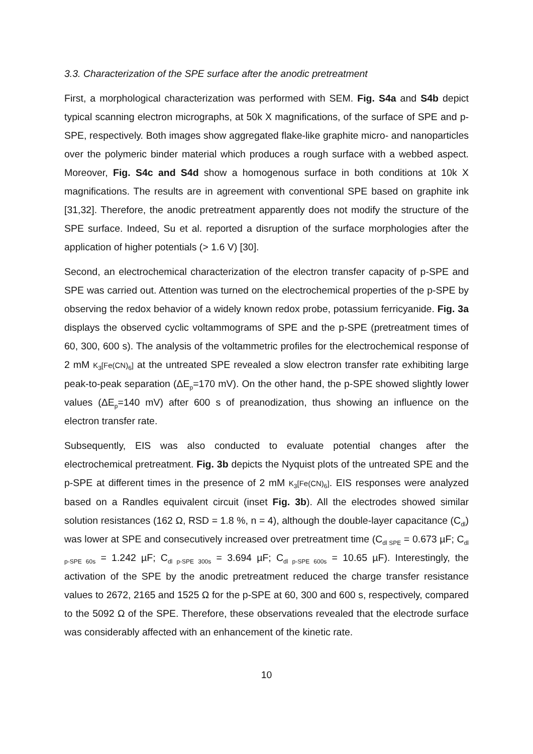3.3. Characterization of the SPE surface after the anodic pretreatment
First, a morphological characterization was performed with SEM. Fig. S4a and S4b depict typical scanning electron micrographs, at 50k X magnifications, of the surface of SPE and p-SPE, respectively. Both images show aggregated flake-like graphite micro- and nanoparticles over the polymeric binder material which produces a rough surface with a webbed aspect. Moreover, Fig. S4c and S4d show a homogenous surface in both conditions at 10k X magnifications. The results are in agreement with conventional SPE based on graphite ink [31,32]. Therefore, the anodic pretreatment apparently does not modify the structure of the SPE surface. Indeed, Su et al. reported a disruption of the surface morphologies after the application of higher potentials (> 1.6 V) [30].
Second, an electrochemical characterization of the electron transfer capacity of p-SPE and SPE was carried out. Attention was turned on the electrochemical properties of the p-SPE by observing the redox behavior of a widely known redox probe, potassium ferricyanide. Fig. 3a displays the observed cyclic voltammograms of SPE and the p-SPE (pretreatment times of 60, 300, 600 s). The analysis of the voltammetric profiles for the electrochemical response of 2 mM K<sub>3</sub>[Fe(CN)<sub>6</sub>] at the untreated SPE revealed a slow electron transfer rate exhibiting large peak-to-peak separation (ΔE<sub>p</sub>=170 mV). On the other hand, the p-SPE showed slightly lower values (ΔE<sub>p</sub>=140 mV) after 600 s of preanodization, thus showing an influence on the electron transfer rate.
Subsequently, EIS was also conducted to evaluate potential changes after the electrochemical pretreatment. Fig. 3b depicts the Nyquist plots of the untreated SPE and the p-SPE at different times in the presence of 2 mM K<sub>3</sub>[Fe(CN)<sub>6</sub>]. EIS responses were analyzed based on a Randles equivalent circuit (inset Fig. 3b). All the electrodes showed similar solution resistances (162 Ω, RSD = 1.8 %, n = 4), although the double-layer capacitance (C<sub>dl</sub>) was lower at SPE and consecutively increased over pretreatment time (C<sub>dl SPE</sub> = 0.673 µF; C<sub>dl p-SPE 60s</sub> = 1.242 µF; C<sub>dl p-SPE 300s</sub> = 3.694 µF; C<sub>dl p-SPE 600s</sub> = 10.65 µF). Interestingly, the activation of the SPE by the anodic pretreatment reduced the charge transfer resistance values to 2672, 2165 and 1525 Ω for the p-SPE at 60, 300 and 600 s, respectively, compared to the 5092 Ω of the SPE. Therefore, these observations revealed that the electrode surface was considerably affected with an enhancement of the kinetic rate.
10